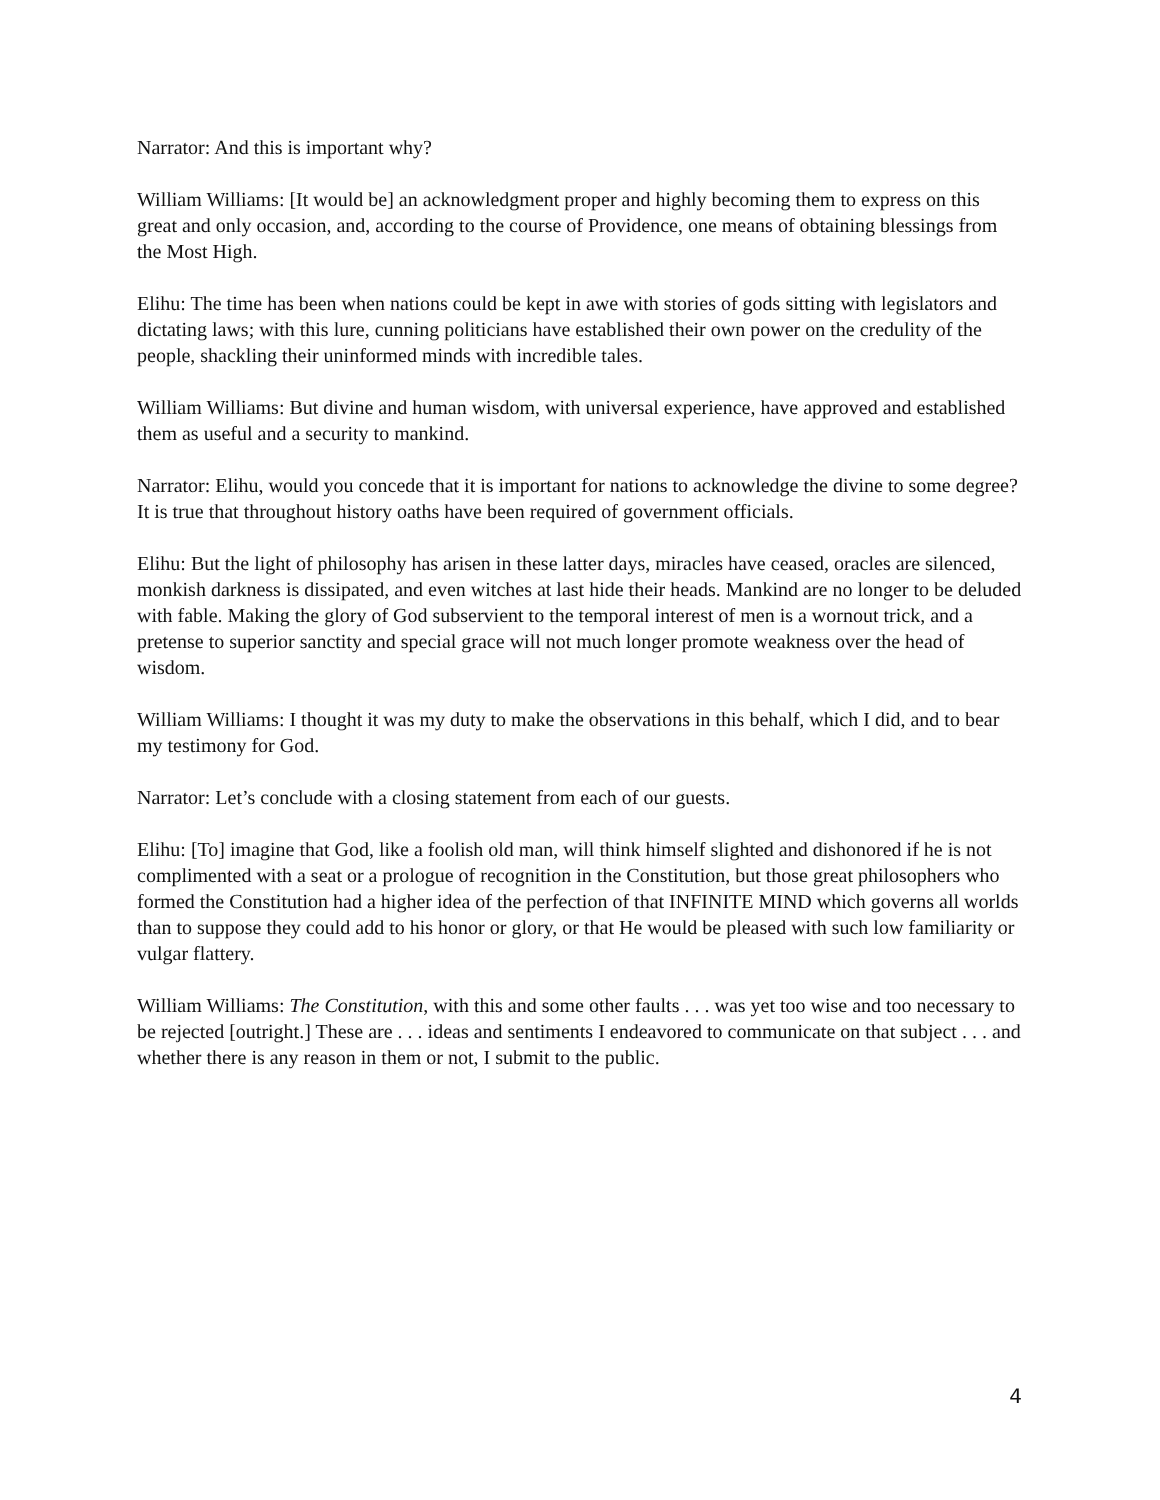Narrator: And this is important why?
William Williams: [It would be] an acknowledgment proper and highly becoming them to express on this great and only occasion, and, according to the course of Providence, one means of obtaining blessings from the Most High.
Elihu: The time has been when nations could be kept in awe with stories of gods sitting with legislators and dictating laws; with this lure, cunning politicians have established their own power on the credulity of the people, shackling their uninformed minds with incredible tales.
William Williams: But divine and human wisdom, with universal experience, have approved and established them as useful and a security to mankind.
Narrator: Elihu, would you concede that it is important for nations to acknowledge the divine to some degree? It is true that throughout history oaths have been required of government officials.
Elihu: But the light of philosophy has arisen in these latter days, miracles have ceased, oracles are silenced, monkish darkness is dissipated, and even witches at last hide their heads. Mankind are no longer to be deluded with fable. Making the glory of God subservient to the temporal interest of men is a wornout trick, and a pretense to superior sanctity and special grace will not much longer promote weakness over the head of wisdom.
William Williams: I thought it was my duty to make the observations in this behalf, which I did, and to bear my testimony for God.
Narrator: Let’s conclude with a closing statement from each of our guests.
Elihu: [To] imagine that God, like a foolish old man, will think himself slighted and dishonored if he is not complimented with a seat or a prologue of recognition in the Constitution, but those great philosophers who formed the Constitution had a higher idea of the perfection of that INFINITE MIND which governs all worlds than to suppose they could add to his honor or glory, or that He would be pleased with such low familiarity or vulgar flattery.
William Williams: The Constitution, with this and some other faults . . . was yet too wise and too necessary to be rejected [outright.] These are . . . ideas and sentiments I endeavored to communicate on that subject . . . and whether there is any reason in them or not, I submit to the public.
4